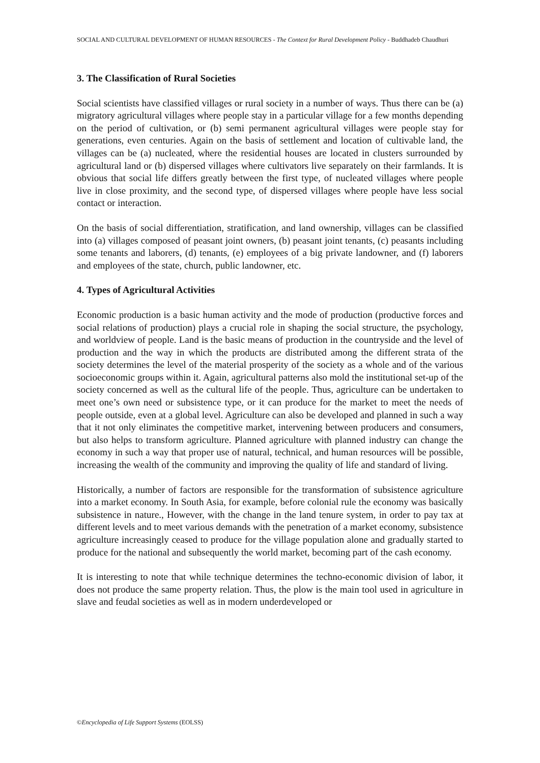SOCIAL AND CULTURAL DEVELOPMENT OF HUMAN RESOURCES - The Context for Rural Development Policy - Buddhadeb Chaudhuri
3. The Classification of Rural Societies
Social scientists have classified villages or rural society in a number of ways. Thus there can be (a) migratory agricultural villages where people stay in a particular village for a few months depending on the period of cultivation, or (b) semi permanent agricultural villages were people stay for generations, even centuries. Again on the basis of settlement and location of cultivable land, the villages can be (a) nucleated, where the residential houses are located in clusters surrounded by agricultural land or (b) dispersed villages where cultivators live separately on their farmlands. It is obvious that social life differs greatly between the first type, of nucleated villages where people live in close proximity, and the second type, of dispersed villages where people have less social contact or interaction.
On the basis of social differentiation, stratification, and land ownership, villages can be classified into (a) villages composed of peasant joint owners, (b) peasant joint tenants, (c) peasants including some tenants and laborers, (d) tenants, (e) employees of a big private landowner, and (f) laborers and employees of the state, church, public landowner, etc.
4. Types of Agricultural Activities
Economic production is a basic human activity and the mode of production (productive forces and social relations of production) plays a crucial role in shaping the social structure, the psychology, and worldview of people. Land is the basic means of production in the countryside and the level of production and the way in which the products are distributed among the different strata of the society determines the level of the material prosperity of the society as a whole and of the various socioeconomic groups within it. Again, agricultural patterns also mold the institutional set-up of the society concerned as well as the cultural life of the people. Thus, agriculture can be undertaken to meet one’s own need or subsistence type, or it can produce for the market to meet the needs of people outside, even at a global level. Agriculture can also be developed and planned in such a way that it not only eliminates the competitive market, intervening between producers and consumers, but also helps to transform agriculture. Planned agriculture with planned industry can change the economy in such a way that proper use of natural, technical, and human resources will be possible, increasing the wealth of the community and improving the quality of life and standard of living.
Historically, a number of factors are responsible for the transformation of subsistence agriculture into a market economy. In South Asia, for example, before colonial rule the economy was basically subsistence in nature., However, with the change in the land tenure system, in order to pay tax at different levels and to meet various demands with the penetration of a market economy, subsistence agriculture increasingly ceased to produce for the village population alone and gradually started to produce for the national and subsequently the world market, becoming part of the cash economy.
It is interesting to note that while technique determines the techno-economic division of labor, it does not produce the same property relation. Thus, the plow is the main tool used in agriculture in slave and feudal societies as well as in modern underdeveloped or
©Encyclopedia of Life Support Systems (EOLSS)